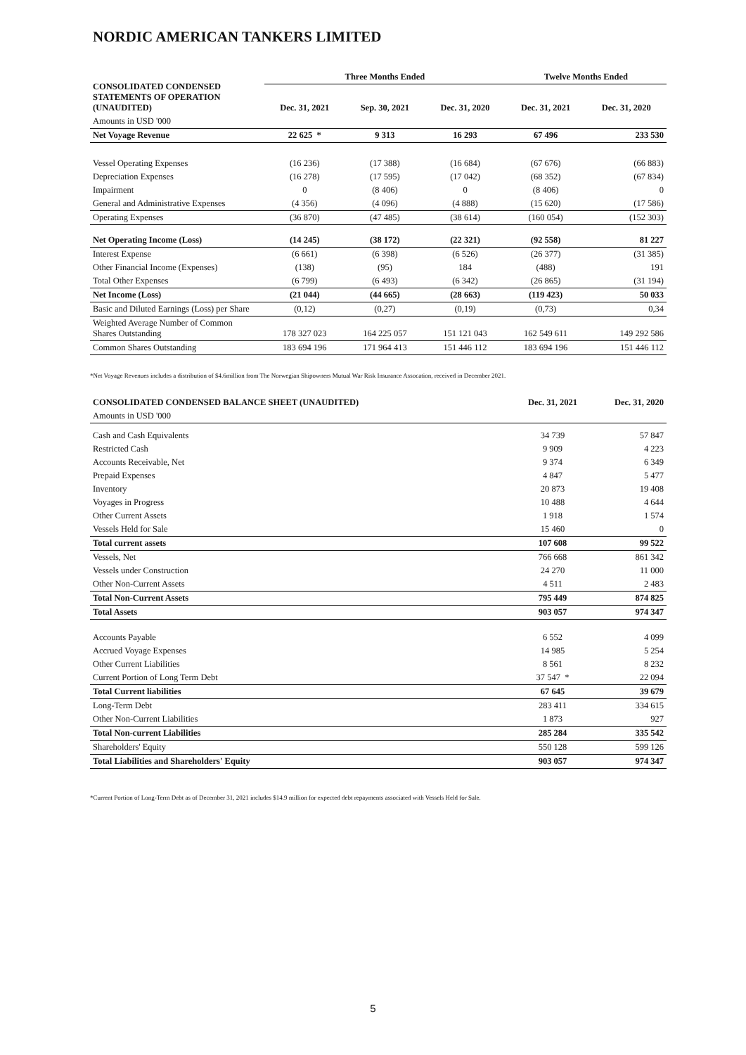NORDIC AMERICAN TANKERS LIMITED
| CONSOLIDATED CONDENSED STATEMENTS OF OPERATION (UNAUDITED) | Three Months Ended | | | Twelve Months Ended | |
| --- | --- | --- | --- | --- | --- |
| | Dec. 31, 2021 | Sep. 30, 2021 | Dec. 31, 2020 | Dec. 31, 2021 | Dec. 31, 2020 |
| Amounts in USD '000 | | | | | |
| Net Voyage Revenue | 22 625 * | 9 313 | 16 293 | 67 496 | 233 530 |
| Vessel Operating Expenses | (16 236) | (17 388) | (16 684) | (67 676) | (66 883) |
| Depreciation Expenses | (16 278) | (17 595) | (17 042) | (68 352) | (67 834) |
| Impairment | 0 | (8 406) | 0 | (8 406) | 0 |
| General and Administrative Expenses | (4 356) | (4 096) | (4 888) | (15 620) | (17 586) |
| Operating Expenses | (36 870) | (47 485) | (38 614) | (160 054) | (152 303) |
| Net Operating Income (Loss) | (14 245) | (38 172) | (22 321) | (92 558) | 81 227 |
| Interest Expense | (6 661) | (6 398) | (6 526) | (26 377) | (31 385) |
| Other Financial Income (Expenses) | (138) | (95) | 184 | (488) | 191 |
| Total Other Expenses | (6 799) | (6 493) | (6 342) | (26 865) | (31 194) |
| Net Income (Loss) | (21 044) | (44 665) | (28 663) | (119 423) | 50 033 |
| Basic and Diluted Earnings (Loss) per Share | (0,12) | (0,27) | (0,19) | (0,73) | 0,34 |
| Weighted Average Number of Common Shares Outstanding | 178 327 023 | 164 225 057 | 151 121 043 | 162 549 611 | 149 292 586 |
| Common Shares Outstanding | 183 694 196 | 171 964 413 | 151 446 112 | 183 694 196 | 151 446 112 |
*Net Voyage Revenues includes a distribution of $4.6million from The Norwegian Shipowners Mutual War Risk Insurance Assocation, received in December 2021.
| CONSOLIDATED CONDENSED BALANCE SHEET (UNAUDITED) | Dec. 31, 2021 | Dec. 31, 2020 |
| --- | --- | --- |
| Amounts in USD '000 | | |
| Cash and Cash Equivalents | 34 739 | 57 847 |
| Restricted Cash | 9 909 | 4 223 |
| Accounts Receivable, Net | 9 374 | 6 349 |
| Prepaid Expenses | 4 847 | 5 477 |
| Inventory | 20 873 | 19 408 |
| Voyages in Progress | 10 488 | 4 644 |
| Other Current Assets | 1 918 | 1 574 |
| Vessels Held for Sale | 15 460 | 0 |
| Total current assets | 107 608 | 99 522 |
| Vessels, Net | 766 668 | 861 342 |
| Vessels under Construction | 24 270 | 11 000 |
| Other Non-Current Assets | 4 511 | 2 483 |
| Total Non-Current Assets | 795 449 | 874 825 |
| Total Assets | 903 057 | 974 347 |
| Accounts Payable | 6 552 | 4 099 |
| Accrued Voyage Expenses | 14 985 | 5 254 |
| Other Current Liabilities | 8 561 | 8 232 |
| Current Portion of Long Term Debt | 37 547 * | 22 094 |
| Total Current liabilities | 67 645 | 39 679 |
| Long-Term Debt | 283 411 | 334 615 |
| Other Non-Current Liabilities | 1 873 | 927 |
| Total Non-current Liabilities | 285 284 | 335 542 |
| Shareholders' Equity | 550 128 | 599 126 |
| Total Liabilities and Shareholders' Equity | 903 057 | 974 347 |
*Current Portion of Long-Term Debt as of December 31, 2021 includes $14.9 million for expected debt repayments associated with Vessels Held for Sale.
5